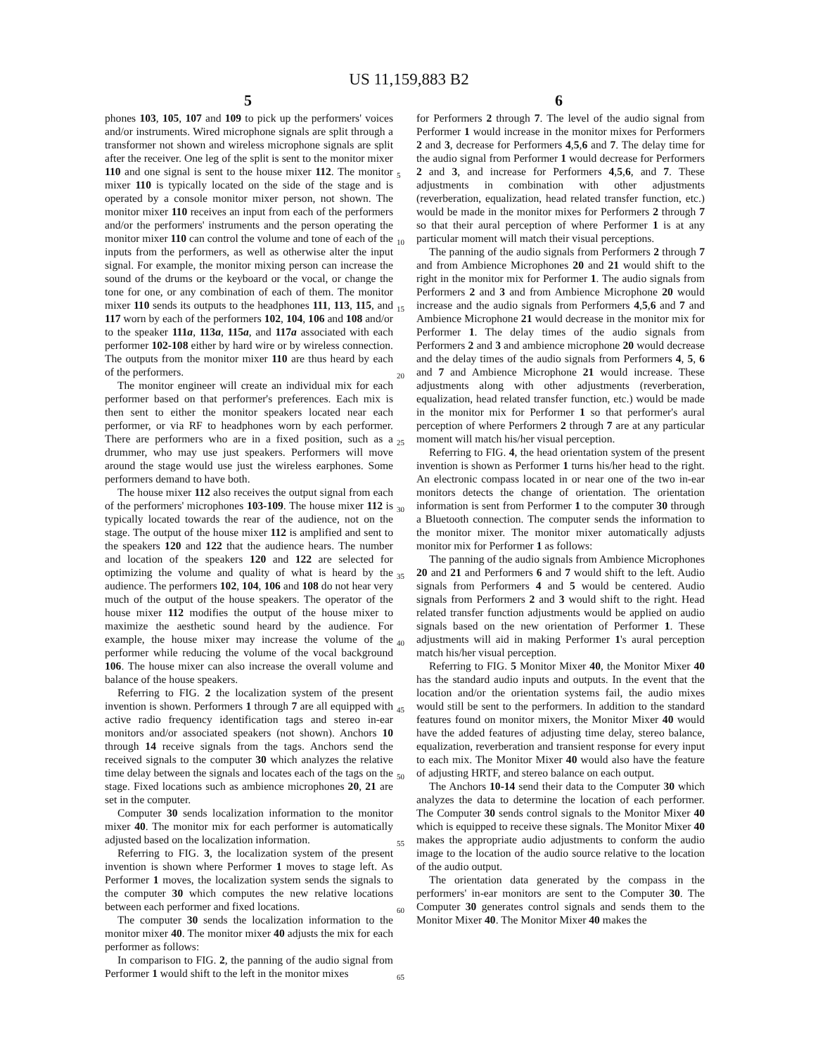US 11,159,883 B2
5 6
phones 103, 105, 107 and 109 to pick up the performers' voices and/or instruments. Wired microphone signals are split through a transformer not shown and wireless microphone signals are split after the receiver. One leg of the split is sent to the monitor mixer 110 and one signal is sent to the house mixer 112. The monitor mixer 110 is typically located on the side of the stage and is operated by a console monitor mixer person, not shown. The monitor mixer 110 receives an input from each of the performers and/or the performers' instruments and the person operating the monitor mixer 110 can control the volume and tone of each of the inputs from the performers, as well as otherwise alter the input signal. For example, the monitor mixing person can increase the sound of the drums or the keyboard or the vocal, or change the tone for one, or any combination of each of them. The monitor mixer 110 sends its outputs to the headphones 111, 113, 115, and 117 worn by each of the performers 102, 104, 106 and 108 and/or to the speaker 111a, 113a, 115a, and 117a associated with each performer 102-108 either by hard wire or by wireless connection. The outputs from the monitor mixer 110 are thus heard by each of the performers.
The monitor engineer will create an individual mix for each performer based on that performer's preferences. Each mix is then sent to either the monitor speakers located near each performer, or via RF to headphones worn by each performer. There are performers who are in a fixed position, such as a drummer, who may use just speakers. Performers will move around the stage would use just the wireless earphones. Some performers demand to have both.
The house mixer 112 also receives the output signal from each of the performers' microphones 103-109. The house mixer 112 is typically located towards the rear of the audience, not on the stage. The output of the house mixer 112 is amplified and sent to the speakers 120 and 122 that the audience hears. The number and location of the speakers 120 and 122 are selected for optimizing the volume and quality of what is heard by the audience. The performers 102, 104, 106 and 108 do not hear very much of the output of the house speakers. The operator of the house mixer 112 modifies the output of the house mixer to maximize the aesthetic sound heard by the audience. For example, the house mixer may increase the volume of the performer while reducing the volume of the vocal background 106. The house mixer can also increase the overall volume and balance of the house speakers.
Referring to FIG. 2 the localization system of the present invention is shown. Performers 1 through 7 are all equipped with active radio frequency identification tags and stereo in-ear monitors and/or associated speakers (not shown). Anchors 10 through 14 receive signals from the tags. Anchors send the received signals to the computer 30 which analyzes the relative time delay between the signals and locates each of the tags on the stage. Fixed locations such as ambience microphones 20, 21 are set in the computer.
Computer 30 sends localization information to the monitor mixer 40. The monitor mix for each performer is automatically adjusted based on the localization information.
Referring to FIG. 3, the localization system of the present invention is shown where Performer 1 moves to stage left. As Performer 1 moves, the localization system sends the signals to the computer 30 which computes the new relative locations between each performer and fixed locations.
The computer 30 sends the localization information to the monitor mixer 40. The monitor mixer 40 adjusts the mix for each performer as follows:
In comparison to FIG. 2, the panning of the audio signal from Performer 1 would shift to the left in the monitor mixes
for Performers 2 through 7. The level of the audio signal from Performer 1 would increase in the monitor mixes for Performers 2 and 3, decrease for Performers 4,5,6 and 7. The delay time for the audio signal from Performer 1 would decrease for Performers 2 and 3, and increase for Performers 4,5,6, and 7. These adjustments in combination with other adjustments (reverberation, equalization, head related transfer function, etc.) would be made in the monitor mixes for Performers 2 through 7 so that their aural perception of where Performer 1 is at any particular moment will match their visual perceptions.
The panning of the audio signals from Performers 2 through 7 and from Ambience Microphones 20 and 21 would shift to the right in the monitor mix for Performer 1. The audio signals from Performers 2 and 3 and from Ambience Microphone 20 would increase and the audio signals from Performers 4,5,6 and 7 and Ambience Microphone 21 would decrease in the monitor mix for Performer 1. The delay times of the audio signals from Performers 2 and 3 and ambience microphone 20 would decrease and the delay times of the audio signals from Performers 4, 5, 6 and 7 and Ambience Microphone 21 would increase. These adjustments along with other adjustments (reverberation, equalization, head related transfer function, etc.) would be made in the monitor mix for Performer 1 so that performer's aural perception of where Performers 2 through 7 are at any particular moment will match his/her visual perception.
Referring to FIG. 4, the head orientation system of the present invention is shown as Performer 1 turns his/her head to the right. An electronic compass located in or near one of the two in-ear monitors detects the change of orientation. The orientation information is sent from Performer 1 to the computer 30 through a Bluetooth connection. The computer sends the information to the monitor mixer. The monitor mixer automatically adjusts monitor mix for Performer 1 as follows:
The panning of the audio signals from Ambience Microphones 20 and 21 and Performers 6 and 7 would shift to the left. Audio signals from Performers 4 and 5 would be centered. Audio signals from Performers 2 and 3 would shift to the right. Head related transfer function adjustments would be applied on audio signals based on the new orientation of Performer 1. These adjustments will aid in making Performer 1's aural perception match his/her visual perception.
Referring to FIG. 5 Monitor Mixer 40, the Monitor Mixer 40 has the standard audio inputs and outputs. In the event that the location and/or the orientation systems fail, the audio mixes would still be sent to the performers. In addition to the standard features found on monitor mixers, the Monitor Mixer 40 would have the added features of adjusting time delay, stereo balance, equalization, reverberation and transient response for every input to each mix. The Monitor Mixer 40 would also have the feature of adjusting HRTF, and stereo balance on each output.
The Anchors 10-14 send their data to the Computer 30 which analyzes the data to determine the location of each performer. The Computer 30 sends control signals to the Monitor Mixer 40 which is equipped to receive these signals. The Monitor Mixer 40 makes the appropriate audio adjustments to conform the audio image to the location of the audio source relative to the location of the audio output.
The orientation data generated by the compass in the performers' in-ear monitors are sent to the Computer 30. The Computer 30 generates control signals and sends them to the Monitor Mixer 40. The Monitor Mixer 40 makes the
5
10
15
20
25
30
35
40
45
50
55
60
65